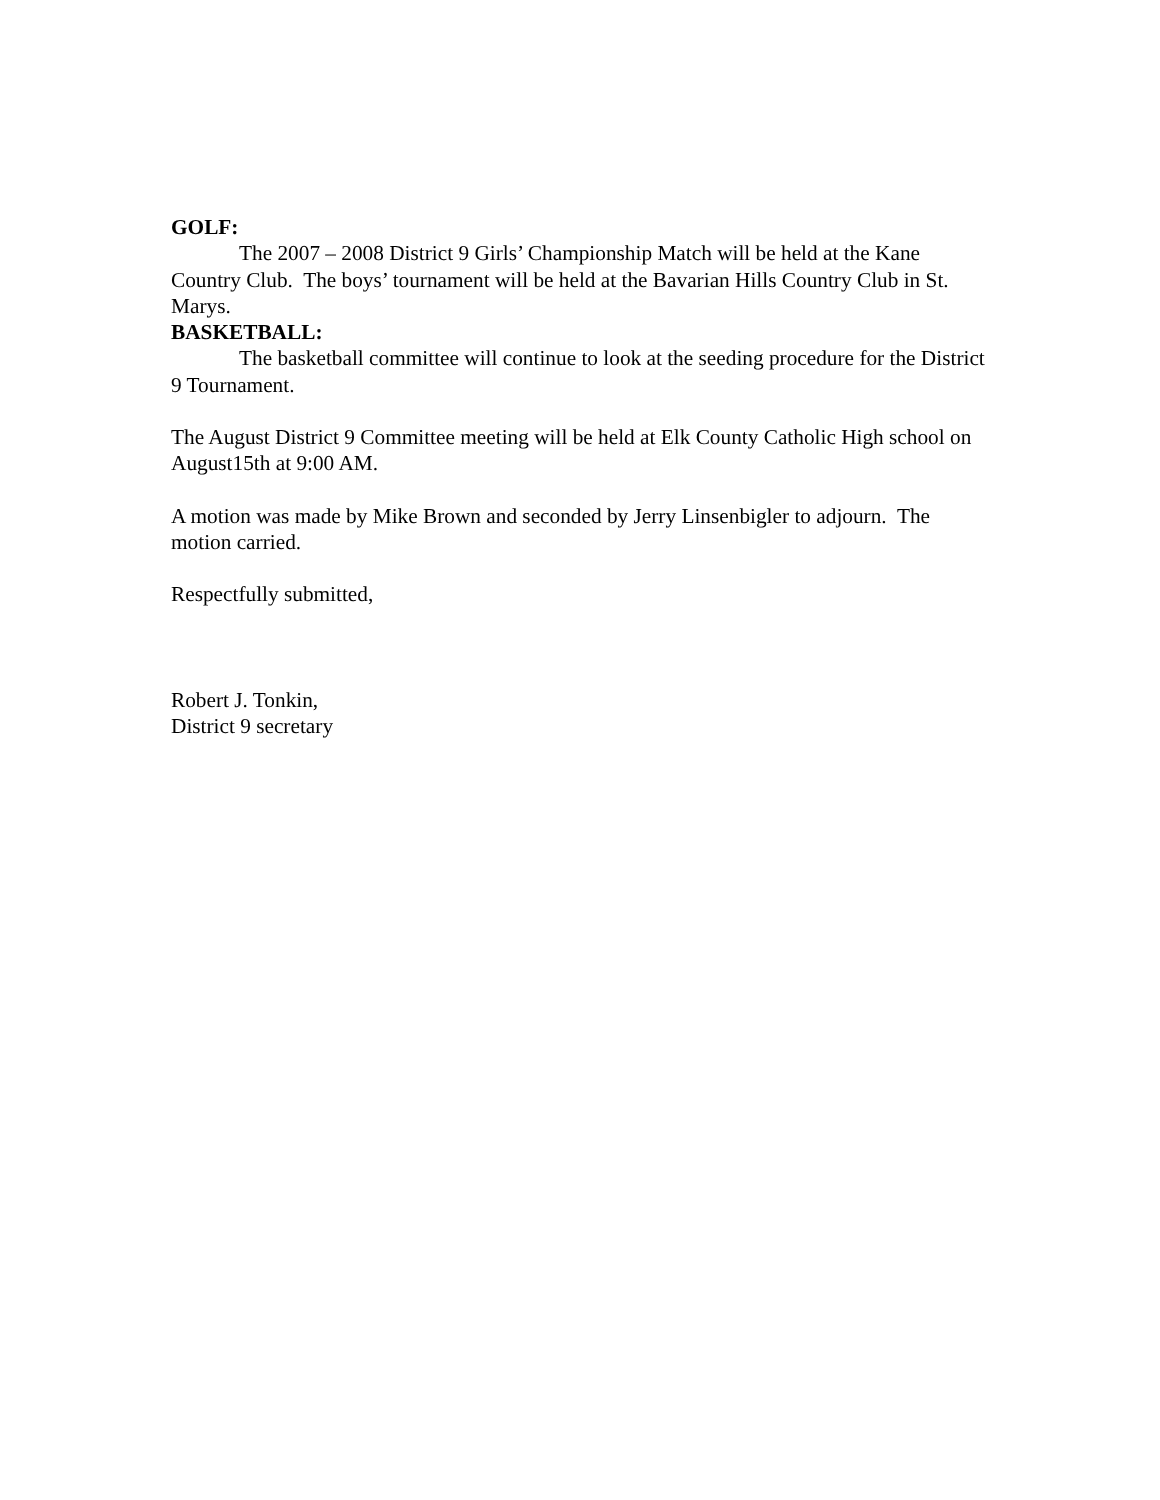GOLF:
The 2007 – 2008 District 9 Girls’ Championship Match will be held at the Kane Country Club. The boys’ tournament will be held at the Bavarian Hills Country Club in St. Marys.
BASKETBALL:
The basketball committee will continue to look at the seeding procedure for the District 9 Tournament.
The August District 9 Committee meeting will be held at Elk County Catholic High school on August15th at 9:00 AM.
A motion was made by Mike Brown and seconded by Jerry Linsenbigler to adjourn. The motion carried.
Respectfully submitted,
Robert J. Tonkin,
District 9 secretary